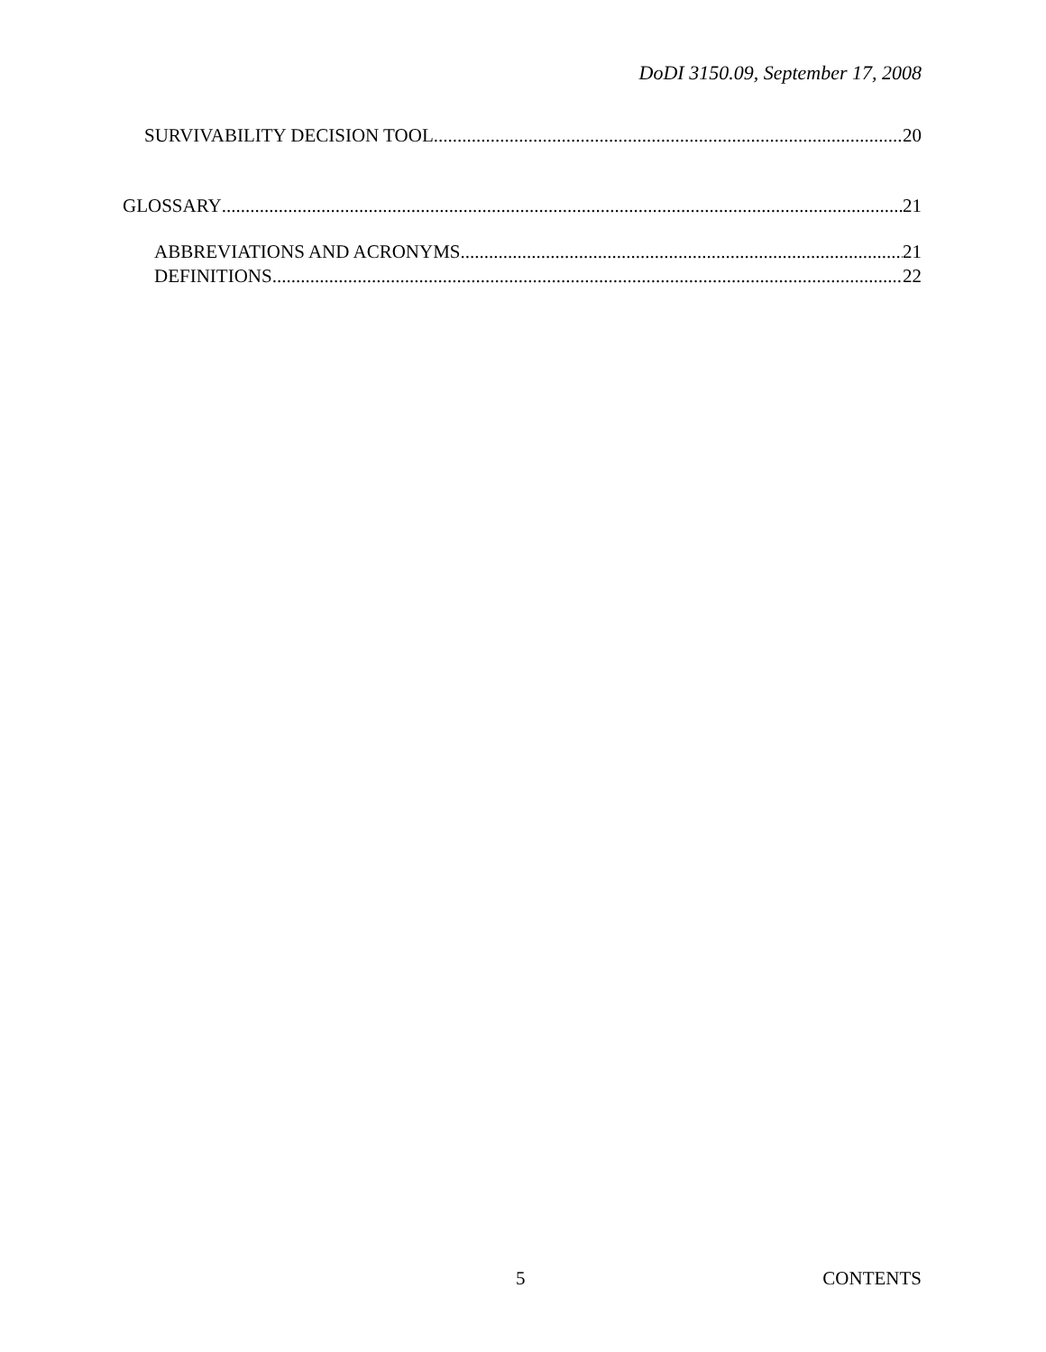DoDI 3150.09, September 17, 2008
SURVIVABILITY DECISION TOOL 20
GLOSSARY 21
ABBREVIATIONS AND ACRONYMS 21
DEFINITIONS 22
5 CONTENTS